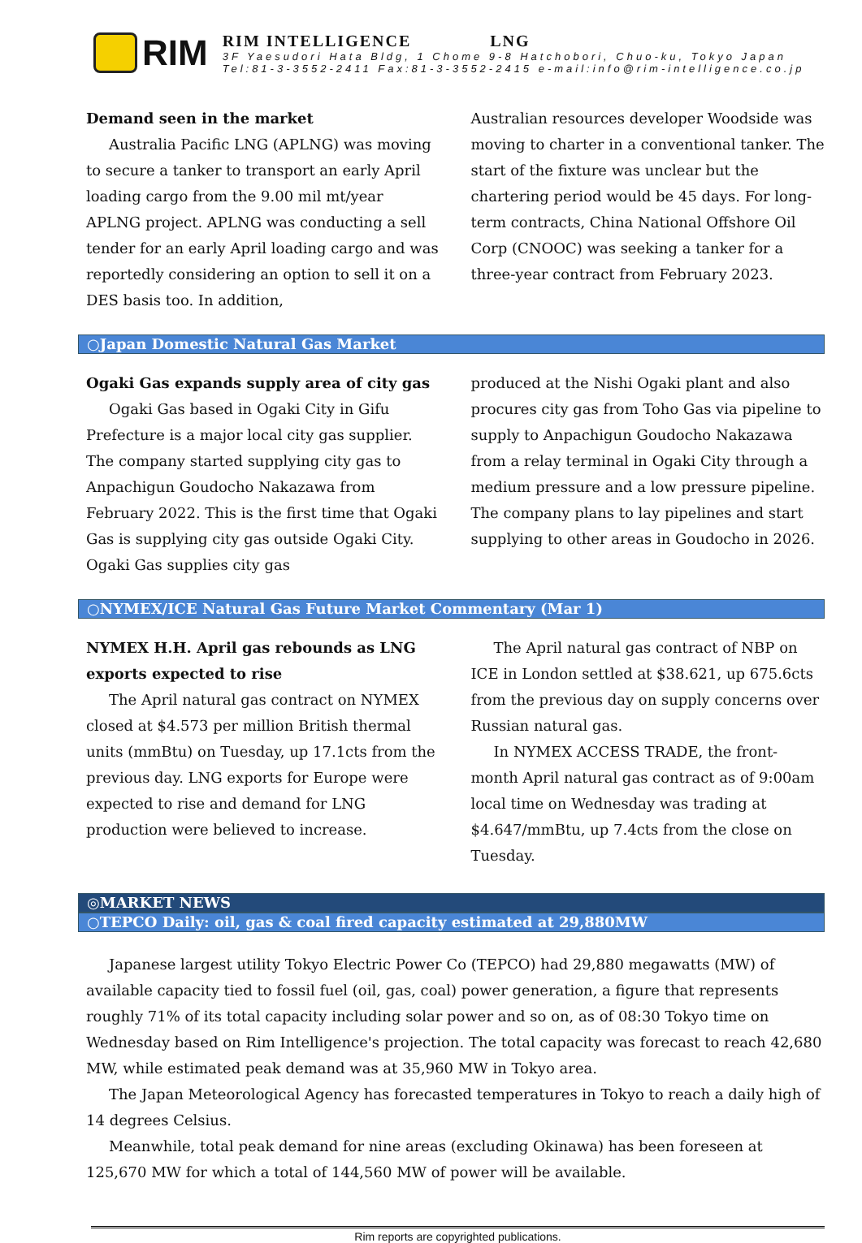RIM
RIM INTELLIGENCE LNG
3F Yaesudori Hata Bldg, 1 Chome 9-8 Hatchobori, Chuo-ku, Tokyo Japan
Tel:81-3-3552-2411 Fax:81-3-3552-2415 e-mail:info@rim-intelligence.co.jp
Demand seen in the market
Australia Pacific LNG (APLNG) was moving to secure a tanker to transport an early April loading cargo from the 9.00 mil mt/year APLNG project. APLNG was conducting a sell tender for an early April loading cargo and was reportedly considering an option to sell it on a DES basis too. In addition,
Australian resources developer Woodside was moving to charter in a conventional tanker. The start of the fixture was unclear but the chartering period would be 45 days. For long-term contracts, China National Offshore Oil Corp (CNOOC) was seeking a tanker for a three-year contract from February 2023.
○Japan Domestic Natural Gas Market
Ogaki Gas expands supply area of city gas
Ogaki Gas based in Ogaki City in Gifu Prefecture is a major local city gas supplier. The company started supplying city gas to Anpachigun Goudocho Nakazawa from February 2022. This is the first time that Ogaki Gas is supplying city gas outside Ogaki City. Ogaki Gas supplies city gas
produced at the Nishi Ogaki plant and also procures city gas from Toho Gas via pipeline to supply to Anpachigun Goudocho Nakazawa from a relay terminal in Ogaki City through a medium pressure and a low pressure pipeline. The company plans to lay pipelines and start supplying to other areas in Goudocho in 2026.
○NYMEX/ICE Natural Gas Future Market Commentary (Mar 1)
NYMEX H.H. April gas rebounds as LNG exports expected to rise
The April natural gas contract on NYMEX closed at $4.573 per million British thermal units (mmBtu) on Tuesday, up 17.1cts from the previous day. LNG exports for Europe were expected to rise and demand for LNG production were believed to increase.
The April natural gas contract of NBP on ICE in London settled at $38.621, up 675.6cts from the previous day on supply concerns over Russian natural gas.
In NYMEX ACCESS TRADE, the front-month April natural gas contract as of 9:00am local time on Wednesday was trading at $4.647/mmBtu, up 7.4cts from the close on Tuesday.
◎MARKET NEWS
○TEPCO Daily: oil, gas & coal fired capacity estimated at 29,880MW
Japanese largest utility Tokyo Electric Power Co (TEPCO) had 29,880 megawatts (MW) of available capacity tied to fossil fuel (oil, gas, coal) power generation, a figure that represents roughly 71% of its total capacity including solar power and so on, as of 08:30 Tokyo time on Wednesday based on Rim Intelligence's projection. The total capacity was forecast to reach 42,680 MW, while estimated peak demand was at 35,960 MW in Tokyo area.
The Japan Meteorological Agency has forecasted temperatures in Tokyo to reach a daily high of 14 degrees Celsius.
Meanwhile, total peak demand for nine areas (excluding Okinawa) has been foreseen at 125,670 MW for which a total of 144,560 MW of power will be available.
Rim reports are copyrighted publications.